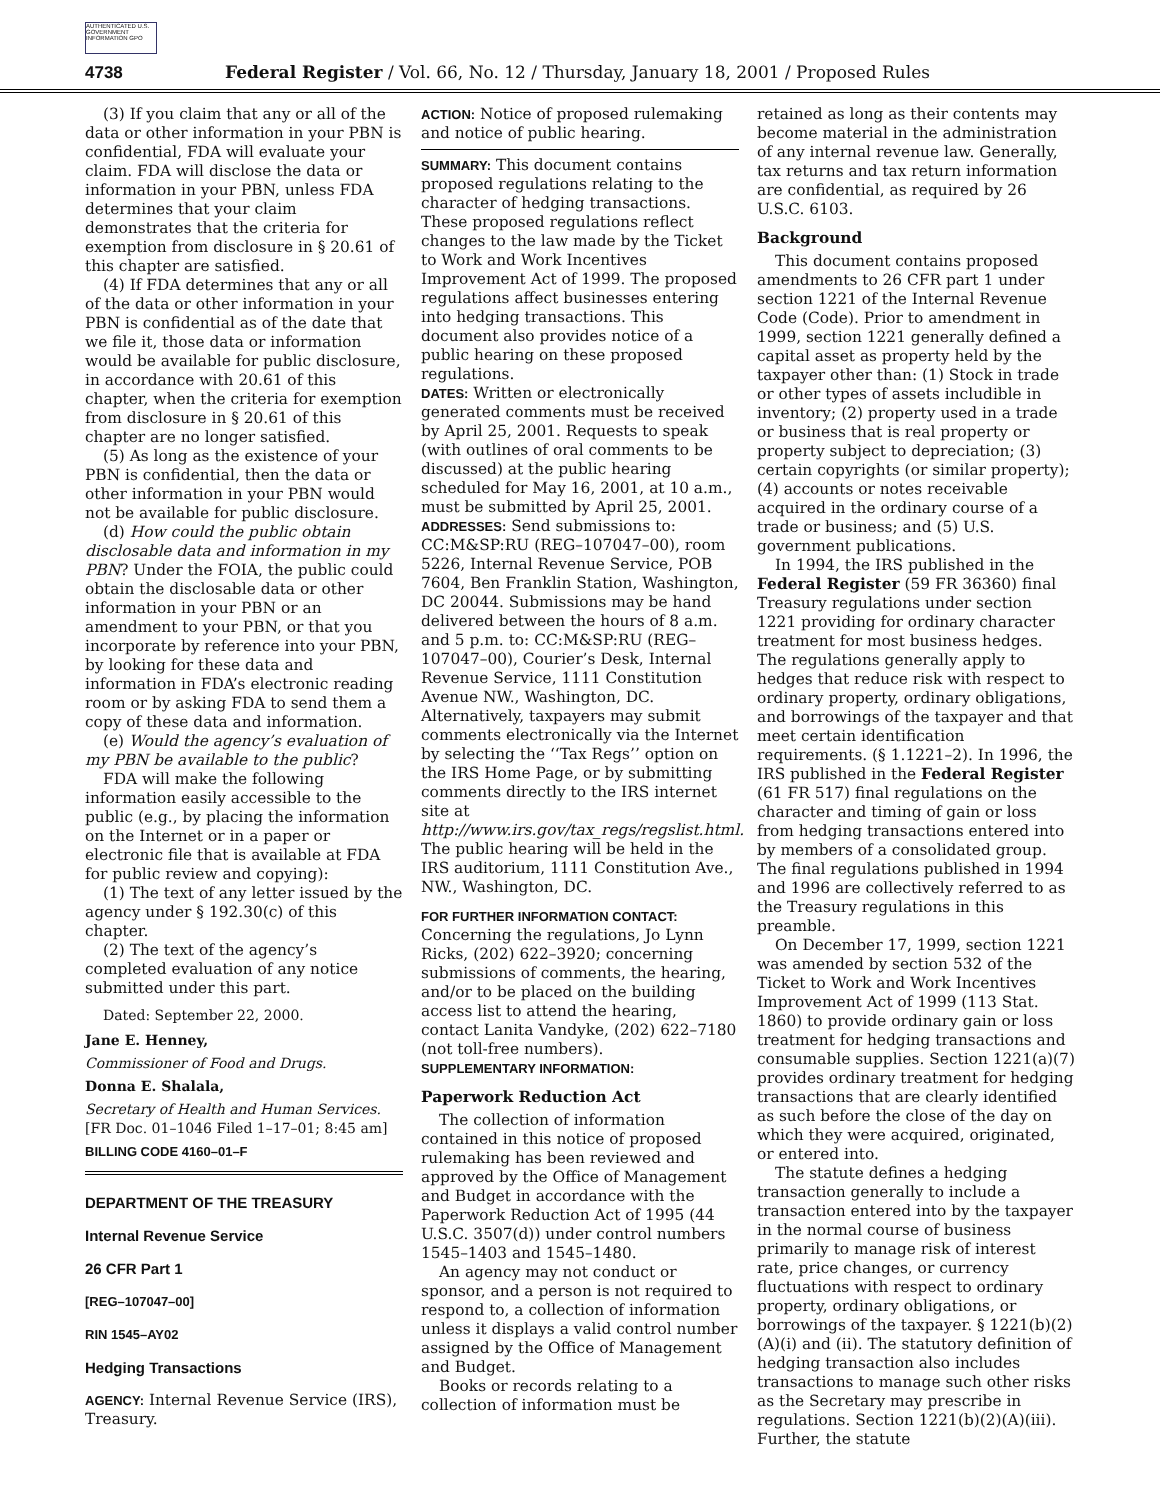AUTHENTICATED U.S. GOVERNMENT INFORMATION GPO
4738 Federal Register / Vol. 66, No. 12 / Thursday, January 18, 2001 / Proposed Rules
(3) If you claim that any or all of the data or other information in your PBN is confidential, FDA will evaluate your claim. FDA will disclose the data or information in your PBN, unless FDA determines that your claim demonstrates that the criteria for exemption from disclosure in § 20.61 of this chapter are satisfied.
(4) If FDA determines that any or all of the data or other information in your PBN is confidential as of the date that we file it, those data or information would be available for public disclosure, in accordance with 20.61 of this chapter, when the criteria for exemption from disclosure in § 20.61 of this chapter are no longer satisfied.
(5) As long as the existence of your PBN is confidential, then the data or other information in your PBN would not be available for public disclosure.
(d) How could the public obtain disclosable data and information in my PBN? Under the FOIA, the public could obtain the disclosable data or other information in your PBN or an amendment to your PBN, or that you incorporate by reference into your PBN, by looking for these data and information in FDA’s electronic reading room or by asking FDA to send them a copy of these data and information.
(e) Would the agency’s evaluation of my PBN be available to the public?
FDA will make the following information easily accessible to the public (e.g., by placing the information on the Internet or in a paper or electronic file that is available at FDA for public review and copying):
(1) The text of any letter issued by the agency under § 192.30(c) of this chapter.
(2) The text of the agency’s completed evaluation of any notice submitted under this part.
Dated: September 22, 2000.
Jane E. Henney,
Commissioner of Food and Drugs.
Donna E. Shalala,
Secretary of Health and Human Services.
[FR Doc. 01–1046 Filed 1–17–01; 8:45 am]
BILLING CODE 4160–01–F
DEPARTMENT OF THE TREASURY
Internal Revenue Service
26 CFR Part 1
[REG–107047–00]
RIN 1545–AY02
Hedging Transactions
AGENCY: Internal Revenue Service (IRS), Treasury.
ACTION: Notice of proposed rulemaking and notice of public hearing.
SUMMARY: This document contains proposed regulations relating to the character of hedging transactions. These proposed regulations reflect changes to the law made by the Ticket to Work and Work Incentives Improvement Act of 1999. The proposed regulations affect businesses entering into hedging transactions. This document also provides notice of a public hearing on these proposed regulations.
DATES: Written or electronically generated comments must be received by April 25, 2001. Requests to speak (with outlines of oral comments to be discussed) at the public hearing scheduled for May 16, 2001, at 10 a.m., must be submitted by April 25, 2001.
ADDRESSES: Send submissions to: CC:M&SP:RU (REG–107047–00), room 5226, Internal Revenue Service, POB 7604, Ben Franklin Station, Washington, DC 20044. Submissions may be hand delivered between the hours of 8 a.m. and 5 p.m. to: CC:M&SP:RU (REG–107047–00), Courier’s Desk, Internal Revenue Service, 1111 Constitution Avenue NW., Washington, DC. Alternatively, taxpayers may submit comments electronically via the Internet by selecting the ‘‘Tax Regs’’ option on the IRS Home Page, or by submitting comments directly to the IRS internet site at http://www.irs.gov/tax_regs/regslist.html. The public hearing will be held in the IRS auditorium, 1111 Constitution Ave., NW., Washington, DC.
FOR FURTHER INFORMATION CONTACT: Concerning the regulations, Jo Lynn Ricks, (202) 622–3920; concerning submissions of comments, the hearing, and/or to be placed on the building access list to attend the hearing, contact Lanita Vandyke, (202) 622–7180 (not toll-free numbers).
SUPPLEMENTARY INFORMATION:
Paperwork Reduction Act
The collection of information contained in this notice of proposed rulemaking has been reviewed and approved by the Office of Management and Budget in accordance with the Paperwork Reduction Act of 1995 (44 U.S.C. 3507(d)) under control numbers 1545–1403 and 1545–1480.
An agency may not conduct or sponsor, and a person is not required to respond to, a collection of information unless it displays a valid control number assigned by the Office of Management and Budget.
Books or records relating to a collection of information must be
retained as long as their contents may become material in the administration of any internal revenue law. Generally, tax returns and tax return information are confidential, as required by 26 U.S.C. 6103.
Background
This document contains proposed amendments to 26 CFR part 1 under section 1221 of the Internal Revenue Code (Code). Prior to amendment in 1999, section 1221 generally defined a capital asset as property held by the taxpayer other than: (1) Stock in trade or other types of assets includible in inventory; (2) property used in a trade or business that is real property or property subject to depreciation; (3) certain copyrights (or similar property); (4) accounts or notes receivable acquired in the ordinary course of a trade or business; and (5) U.S. government publications.
In 1994, the IRS published in the Federal Register (59 FR 36360) final Treasury regulations under section 1221 providing for ordinary character treatment for most business hedges. The regulations generally apply to hedges that reduce risk with respect to ordinary property, ordinary obligations, and borrowings of the taxpayer and that meet certain identification requirements. (§ 1.1221–2). In 1996, the IRS published in the Federal Register (61 FR 517) final regulations on the character and timing of gain or loss from hedging transactions entered into by members of a consolidated group. The final regulations published in 1994 and 1996 are collectively referred to as the Treasury regulations in this preamble.
On December 17, 1999, section 1221 was amended by section 532 of the Ticket to Work and Work Incentives Improvement Act of 1999 (113 Stat. 1860) to provide ordinary gain or loss treatment for hedging transactions and consumable supplies. Section 1221(a)(7) provides ordinary treatment for hedging transactions that are clearly identified as such before the close of the day on which they were acquired, originated, or entered into.
The statute defines a hedging transaction generally to include a transaction entered into by the taxpayer in the normal course of business primarily to manage risk of interest rate, price changes, or currency fluctuations with respect to ordinary property, ordinary obligations, or borrowings of the taxpayer. § 1221(b)(2)(A)(i) and (ii). The statutory definition of hedging transaction also includes transactions to manage such other risks as the Secretary may prescribe in regulations. Section 1221(b)(2)(A)(iii). Further, the statute